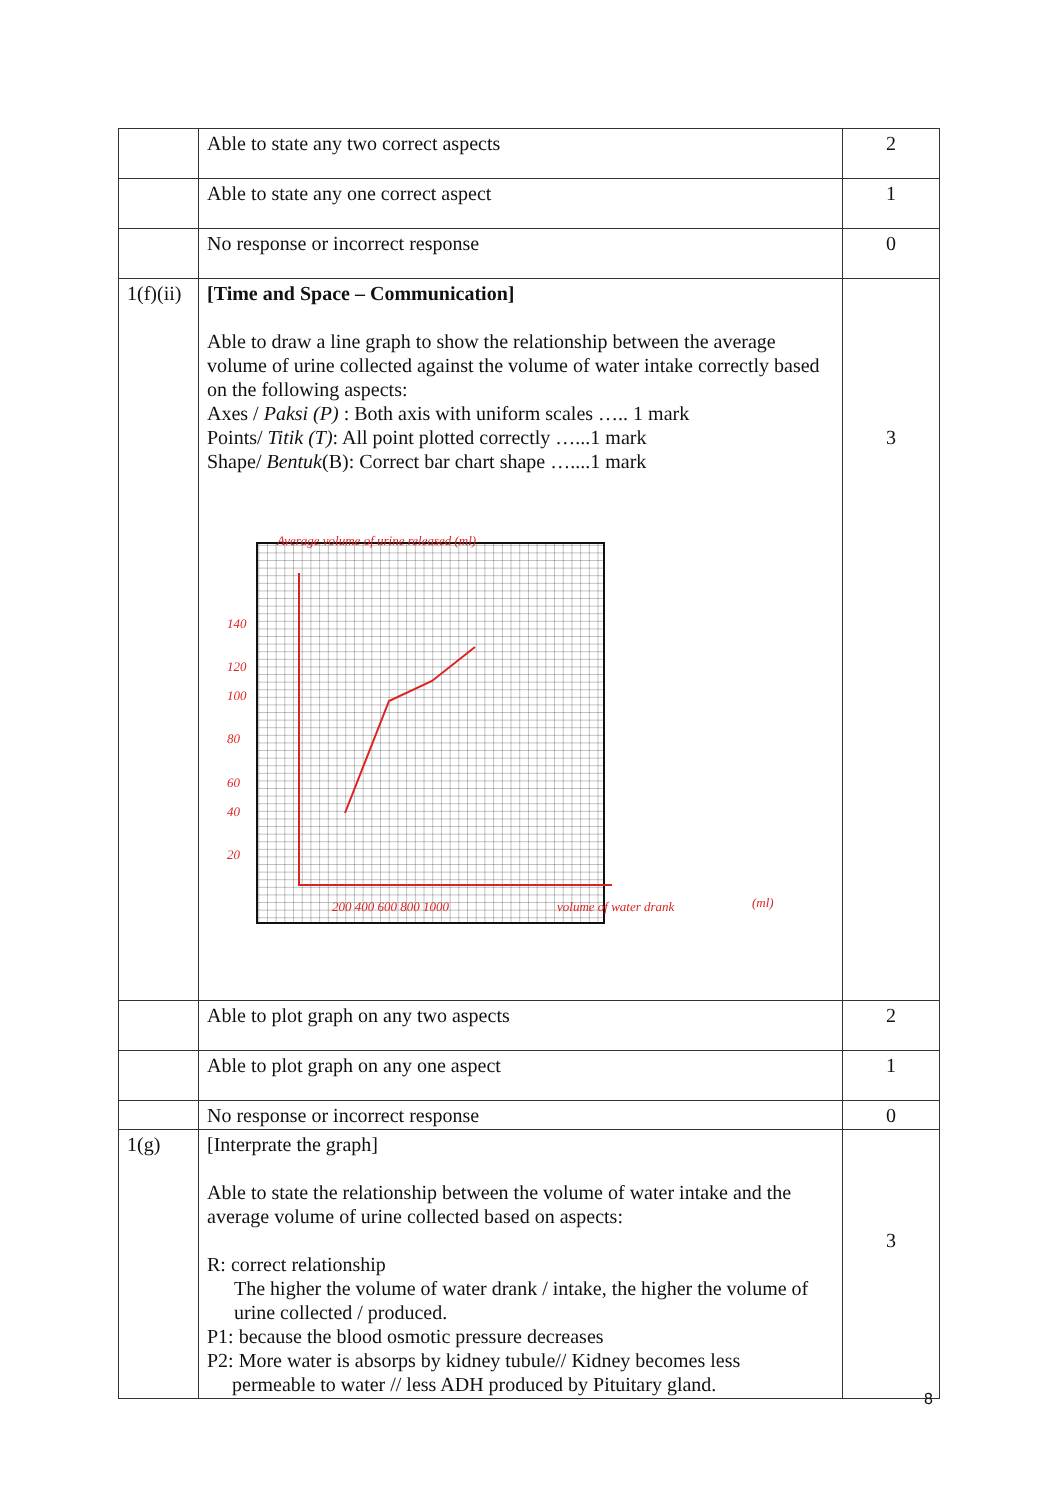| | Able to state any two correct aspects | 2 |
| | Able to state any one correct aspect | 1 |
| | No response or incorrect response | 0 |
| 1(f)(ii) | [Time and Space – Communication] Able to draw a line graph to show the relationship between the average volume of urine collected against the volume of water intake correctly based on the following aspects: Axes / Paksi (P) : Both axis with uniform scales ….. 1 mark Points/ Titik (T) : All point plotted correctly …...1 mark Shape/ Bentuk (B): Correct bar chart shape …....1 mark Average volume of urine released (ml) 140 120 100 80 60 40 20 200 400 600 800 1000 volume of water drank (ml) | 3 |
| | Able to plot graph on any two aspects | 2 |
| | Able to plot graph on any one aspect | 1 |
| | No response or incorrect response | 0 |
| 1(g) | [Interprate the graph] Able to state the relationship between the volume of water intake and the average volume of urine collected based on aspects: R: correct relationship The higher the volume of water drank / intake, the higher the volume of urine collected / produced. P1: because the blood osmotic pressure decreases P2: More water is absorps by kidney tubule// Kidney becomes less permeable to water // less ADH produced by Pituitary gland. | 3 |
8